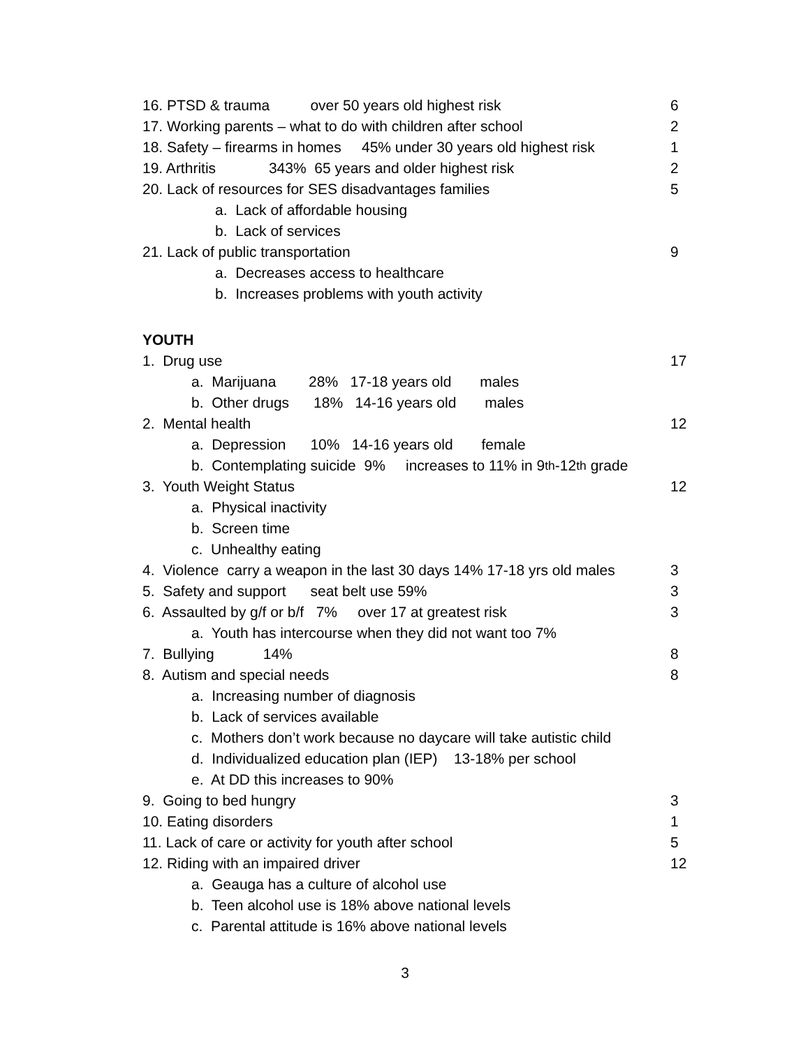16. PTSD & trauma over 50 years old highest risk 6
17. Working parents – what to do with children after school 2
18. Safety – firearms in homes 45% under 30 years old highest risk 1
19. Arthritis 343% 65 years and older highest risk 2
20. Lack of resources for SES disadvantages families 5
a. Lack of affordable housing
b. Lack of services
21. Lack of public transportation 9
a. Decreases access to healthcare
b. Increases problems with youth activity
YOUTH
1. Drug use 17
a. Marijuana 28% 17-18 years old males
b. Other drugs 18% 14-16 years old males
2. Mental health 12
a. Depression 10% 14-16 years old female
b. Contemplating suicide 9% increases to 11% in 9<sup>th</sup>-12<sup>th</sup> grade
3. Youth Weight Status 12
a. Physical inactivity
b. Screen time
c. Unhealthy eating
4. Violence carry a weapon in the last 30 days 14% 17-18 yrs old males 3
5. Safety and support seat belt use 59% 3
6. Assaulted by g/f or b/f 7% over 17 at greatest risk 3
a. Youth has intercourse when they did not want too 7%
7. Bullying 14% 8
8. Autism and special needs 8
a. Increasing number of diagnosis
b. Lack of services available
c. Mothers don’t work because no daycare will take autistic child
d. Individualized education plan (IEP) 13-18% per school
e. At DD this increases to 90%
9. Going to bed hungry 3
10. Eating disorders 1
11. Lack of care or activity for youth after school 5
12. Riding with an impaired driver 12
a. Geauga has a culture of alcohol use
b. Teen alcohol use is 18% above national levels
c. Parental attitude is 16% above national levels
3